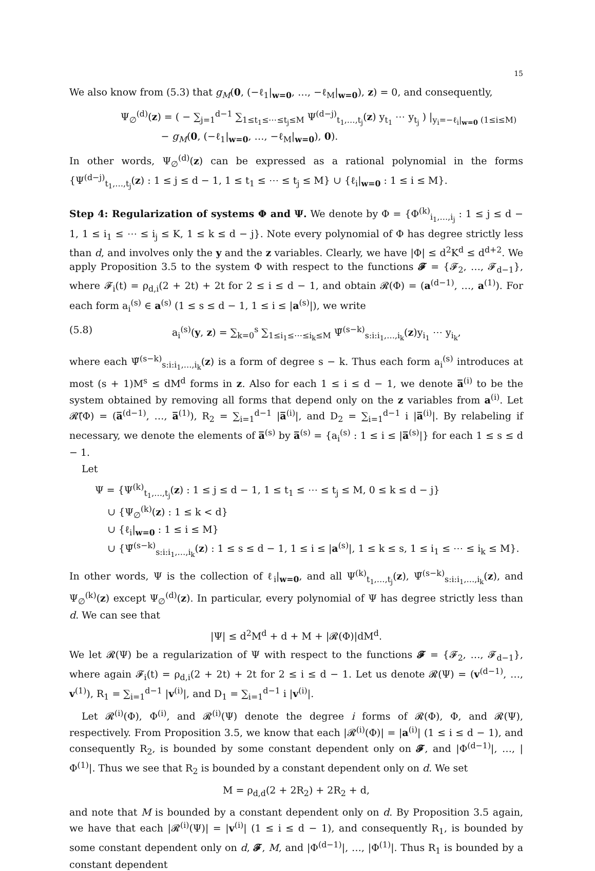15
We also know from (5.3) that g<sub>M</sub>(0, (−ℓ<sub>1</sub>|<sub>w=0</sub>, …, −ℓ<sub>M</sub>|<sub>w=0</sub>), z) = 0, and consequently,
Ψ<sub>∅</sub><sup>(d)</sup>(z) = ( − ∑<sub>j=1</sub><sup>d−1</sup> ∑<sub>1≤t<sub>1</sub>≤⋯≤t<sub>j</sub>≤M</sub> Ψ<sup>(d−j)</sup><sub>t<sub>1</sub>,…,t<sub>j</sub></sub>(z) y<sub>t<sub>1</sub></sub> ⋯ y<sub>t<sub>j</sub></sub> ) |<sub>y<sub>i</sub>=−ℓ<sub>i</sub>|<sub>w=0</sub> (1≤i≤M)</sub>
− g<sub>M</sub>(0, (−ℓ<sub>1</sub>|<sub>w=0</sub>, …, −ℓ<sub>M</sub>|<sub>w=0</sub>), 0).
In other words, Ψ<sub>∅</sub><sup>(d)</sup>(z) can be expressed as a rational polynomial in the forms {Ψ<sup>(d−j)</sup><sub>t<sub>1</sub>,…,t<sub>j</sub></sub>(z) : 1 ≤ j ≤ d − 1, 1 ≤ t<sub>1</sub> ≤ ⋯ ≤ t<sub>j</sub> ≤ M} ∪ {ℓ<sub>i</sub>|<sub>w=0</sub> : 1 ≤ i ≤ M}.
Step 4: Regularization of systems Φ and Ψ. We denote by Φ = {Φ<sup>(k)</sup><sub>i<sub>1</sub>,…,i<sub>j</sub></sub> : 1 ≤ j ≤ d − 1, 1 ≤ i<sub>1</sub> ≤ ⋯ ≤ i<sub>j</sub> ≤ K, 1 ≤ k ≤ d − j}. Note every polynomial of Φ has degree strictly less than d, and involves only the y and the z variables. Clearly, we have |Φ| ≤ d<sup>2</sup>K<sup>d</sup> ≤ d<sup>d+2</sup>. We apply Proposition 3.5 to the system Φ with respect to the functions 𝓕 = {𝓕<sub>2</sub>, …, 𝓕<sub>d−1</sub>}, where 𝓕<sub>i</sub>(t) = ρ<sub>d,i</sub>(2 + 2t) + 2t for 2 ≤ i ≤ d − 1, and obtain 𝓡(Φ) = (a<sup>(d−1)</sup>, …, a<sup>(1)</sup>). For each form a<sub>i</sub><sup>(s)</sup> ∈ a<sup>(s)</sup> (1 ≤ s ≤ d − 1, 1 ≤ i ≤ |a<sup>(s)</sup>|), we write
(5.8) a<sub>i</sub><sup>(s)</sup>(y, z) = ∑<sub>k=0</sub><sup>s</sup> ∑<sub>1≤i<sub>1</sub>≤⋯≤i<sub>k</sub>≤M</sub> Ψ̃<sup>(s−k)</sup><sub>s:i:i<sub>1</sub>,…,i<sub>k</sub></sub>(z)y<sub>i<sub>1</sub></sub> ⋯ y<sub>i<sub>k</sub></sub>,
where each Ψ̃<sup>(s−k)</sup><sub>s:i:i<sub>1</sub>,…,i<sub>k</sub></sub>(z) is a form of degree s − k. Thus each form a<sub>i</sub><sup>(s)</sup> introduces at most (s + 1)M<sup>s</sup> ≤ dM<sup>d</sup> forms in z. Also for each 1 ≤ i ≤ d − 1, we denote a̅<sup>(i)</sup> to be the system obtained by removing all forms that depend only on the z variables from a<sup>(i)</sup>. Let 𝓡̅(Φ) = (a̅<sup>(d−1)</sup>, …, a̅<sup>(1)</sup>), R<sub>2</sub> = ∑<sub>i=1</sub><sup>d−1</sup> |a̅<sup>(i)</sup>|, and D<sub>2</sub> = ∑<sub>i=1</sub><sup>d−1</sup> i |a̅<sup>(i)</sup>|. By relabeling if necessary, we denote the elements of a̅<sup>(s)</sup> by a̅<sup>(s)</sup> = {a<sub>i</sub><sup>(s)</sup> : 1 ≤ i ≤ |a̅<sup>(s)</sup>|} for each 1 ≤ s ≤ d − 1.
Let
Ψ = {Ψ<sup>(k)</sup><sub>t<sub>1</sub>,…,t<sub>j</sub></sub>(z) : 1 ≤ j ≤ d − 1, 1 ≤ t<sub>1</sub> ≤ ⋯ ≤ t<sub>j</sub> ≤ M, 0 ≤ k ≤ d − j}
∪ {Ψ<sub>∅</sub><sup>(k)</sup>(z) : 1 ≤ k < d}
∪ {ℓ<sub>i</sub>|<sub>w=0</sub> : 1 ≤ i ≤ M}
∪ {Ψ̃<sup>(s−k)</sup><sub>s:i:i<sub>1</sub>,…,i<sub>k</sub></sub>(z) : 1 ≤ s ≤ d − 1, 1 ≤ i ≤ |a<sup>(s)</sup>|, 1 ≤ k ≤ s, 1 ≤ i<sub>1</sub> ≤ ⋯ ≤ i<sub>k</sub> ≤ M}.
In other words, Ψ is the collection of ℓ<sub>i</sub>|<sub>w=0</sub>, and all Ψ<sup>(k)</sup><sub>t<sub>1</sub>,…,t<sub>j</sub></sub>(z), Ψ̃<sup>(s−k)</sup><sub>s:i:i<sub>1</sub>,…,i<sub>k</sub></sub>(z), and Ψ<sub>∅</sub><sup>(k)</sup>(z) except Ψ<sub>∅</sub><sup>(d)</sup>(z). In particular, every polynomial of Ψ has degree strictly less than d. We can see that
|Ψ| ≤ d<sup>2</sup>M<sup>d</sup> + d + M + |𝓡(Φ)|dM<sup>d</sup>.
We let 𝓡(Ψ) be a regularization of Ψ with respect to the functions 𝓕 = {𝓕<sub>2</sub>, …, 𝓕<sub>d−1</sub>}, where again 𝓕<sub>i</sub>(t) = ρ<sub>d,i</sub>(2 + 2t) + 2t for 2 ≤ i ≤ d − 1. Let us denote 𝓡(Ψ) = (v<sup>(d−1)</sup>, …, v<sup>(1)</sup>), R<sub>1</sub> = ∑<sub>i=1</sub><sup>d−1</sup> |v<sup>(i)</sup>|, and D<sub>1</sub> = ∑<sub>i=1</sub><sup>d−1</sup> i |v<sup>(i)</sup>|.
Let 𝓡<sup>(i)</sup>(Φ), Φ<sup>(i)</sup>, and 𝓡<sup>(i)</sup>(Ψ) denote the degree i forms of 𝓡(Φ), Φ, and 𝓡(Ψ), respectively. From Proposition 3.5, we know that each |𝓡<sup>(i)</sup>(Φ)| = |a<sup>(i)</sup>| (1 ≤ i ≤ d − 1), and consequently R<sub>2</sub>, is bounded by some constant dependent only on 𝓕, and |Φ<sup>(d−1)</sup>|, …, |Φ<sup>(1)</sup>|. Thus we see that R<sub>2</sub> is bounded by a constant dependent only on d. We set
M = ρ<sub>d,d</sub>(2 + 2R<sub>2</sub>) + 2R<sub>2</sub> + d,
and note that M is bounded by a constant dependent only on d. By Proposition 3.5 again, we have that each |𝓡<sup>(i)</sup>(Ψ)| = |v<sup>(i)</sup>| (1 ≤ i ≤ d − 1), and consequently R<sub>1</sub>, is bounded by some constant dependent only on d, 𝓕, M, and |Φ<sup>(d−1)</sup>|, …, |Φ<sup>(1)</sup>|. Thus R<sub>1</sub> is bounded by a constant dependent